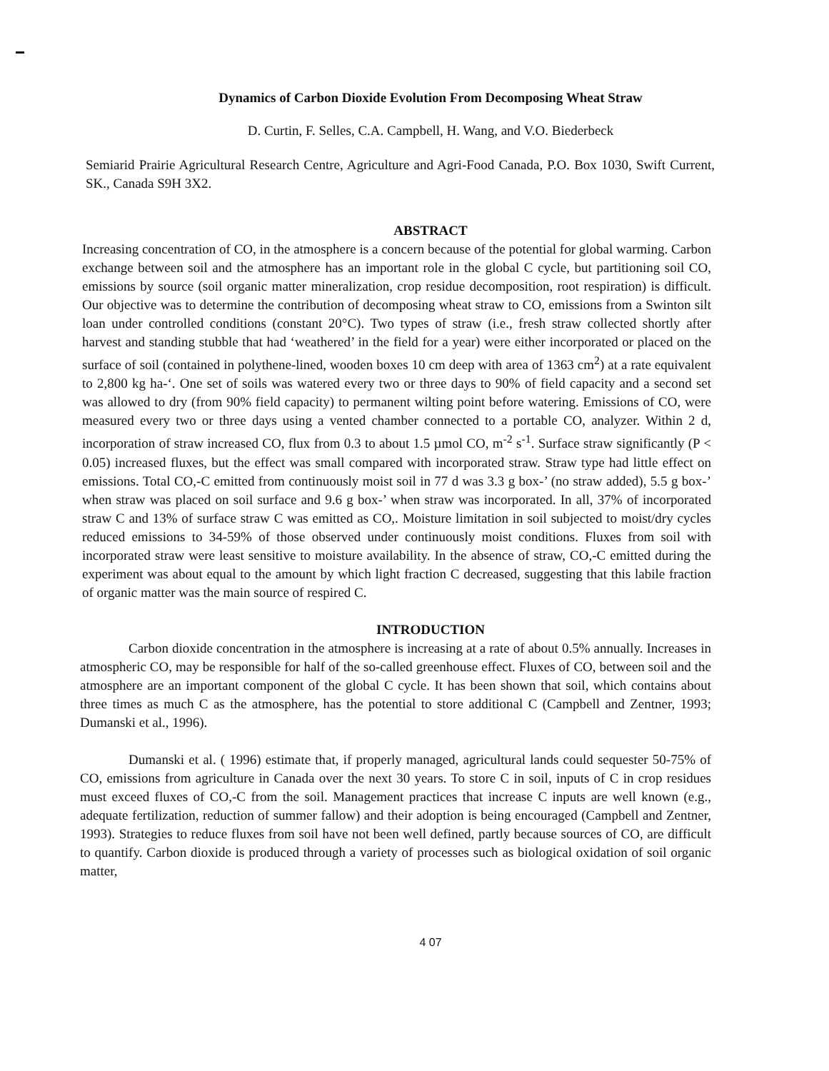Dynamics of Carbon Dioxide Evolution From Decomposing Wheat Straw
D. Curtin, F. Selles, C.A. Campbell, H. Wang, and V.O. Biederbeck
Semiarid Prairie Agricultural Research Centre, Agriculture and Agri-Food Canada, P.O. Box 1030, Swift Current, SK., Canada S9H 3X2.
ABSTRACT
Increasing concentration of CO, in the atmosphere is a concern because of the potential for global warming. Carbon exchange between soil and the atmosphere has an important role in the global C cycle, but partitioning soil CO, emissions by source (soil organic matter mineralization, crop residue decomposition, root respiration) is difficult. Our objective was to determine the contribution of decomposing wheat straw to CO, emissions from a Swinton silt loan under controlled conditions (constant 20°C). Two types of straw (i.e., fresh straw collected shortly after harvest and standing stubble that had ‘weathered’ in the field for a year) were either incorporated or placed on the surface of soil (contained in polythene-lined, wooden boxes 10 cm deep with area of 1363 cm<sup>2</sup>) at a rate equivalent to 2,800 kg ha-‘. One set of soils was watered every two or three days to 90% of field capacity and a second set was allowed to dry (from 90% field capacity) to permanent wilting point before watering. Emissions of CO, were measured every two or three days using a vented chamber connected to a portable CO, analyzer. Within 2 d, incorporation of straw increased CO, flux from 0.3 to about 1.5 µmol CO, m<sup>-2</sup> s<sup>-1</sup>. Surface straw significantly (P < 0.05) increased fluxes, but the effect was small compared with incorporated straw. Straw type had little effect on emissions. Total CO,-C emitted from continuously moist soil in 77 d was 3.3 g box-’ (no straw added), 5.5 g box-’ when straw was placed on soil surface and 9.6 g box-’ when straw was incorporated. In all, 37% of incorporated straw C and 13% of surface straw C was emitted as CO,. Moisture limitation in soil subjected to moist/dry cycles reduced emissions to 34-59% of those observed under continuously moist conditions. Fluxes from soil with incorporated straw were least sensitive to moisture availability. In the absence of straw, CO,-C emitted during the experiment was about equal to the amount by which light fraction C decreased, suggesting that this labile fraction of organic matter was the main source of respired C.
INTRODUCTION
Carbon dioxide concentration in the atmosphere is increasing at a rate of about 0.5% annually. Increases in atmospheric CO, may be responsible for half of the so-called greenhouse effect. Fluxes of CO, between soil and the atmosphere are an important component of the global C cycle. It has been shown that soil, which contains about three times as much C as the atmosphere, has the potential to store additional C (Campbell and Zentner, 1993; Dumanski et al., 1996).
Dumanski et al. ( 1996) estimate that, if properly managed, agricultural lands could sequester 50-75% of CO, emissions from agriculture in Canada over the next 30 years. To store C in soil, inputs of C in crop residues must exceed fluxes of CO,-C from the soil. Management practices that increase C inputs are well known (e.g., adequate fertilization, reduction of summer fallow) and their adoption is being encouraged (Campbell and Zentner, 1993). Strategies to reduce fluxes from soil have not been well defined, partly because sources of CO, are difficult to quantify. Carbon dioxide is produced through a variety of processes such as biological oxidation of soil organic matter,
4 07